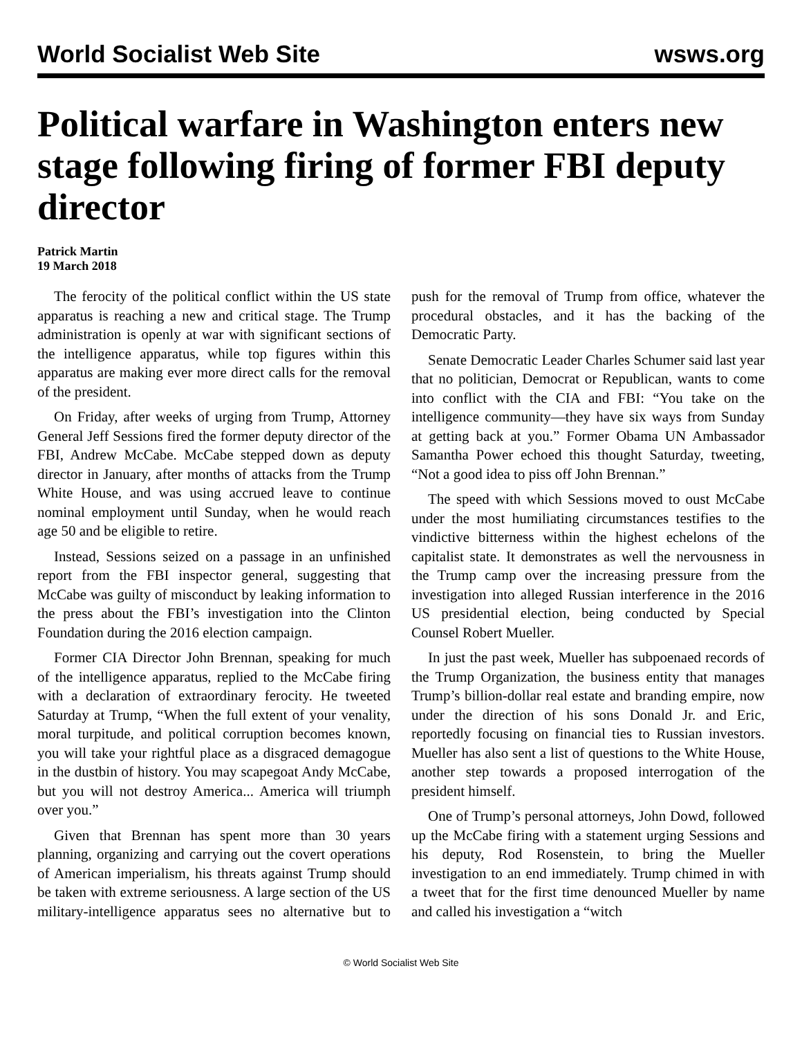World Socialist Web Site
wsws.org
Political warfare in Washington enters new stage following firing of former FBI deputy director
Patrick Martin
19 March 2018
The ferocity of the political conflict within the US state apparatus is reaching a new and critical stage. The Trump administration is openly at war with significant sections of the intelligence apparatus, while top figures within this apparatus are making ever more direct calls for the removal of the president.
On Friday, after weeks of urging from Trump, Attorney General Jeff Sessions fired the former deputy director of the FBI, Andrew McCabe. McCabe stepped down as deputy director in January, after months of attacks from the Trump White House, and was using accrued leave to continue nominal employment until Sunday, when he would reach age 50 and be eligible to retire.
Instead, Sessions seized on a passage in an unfinished report from the FBI inspector general, suggesting that McCabe was guilty of misconduct by leaking information to the press about the FBI’s investigation into the Clinton Foundation during the 2016 election campaign.
Former CIA Director John Brennan, speaking for much of the intelligence apparatus, replied to the McCabe firing with a declaration of extraordinary ferocity. He tweeted Saturday at Trump, “When the full extent of your venality, moral turpitude, and political corruption becomes known, you will take your rightful place as a disgraced demagogue in the dustbin of history. You may scapegoat Andy McCabe, but you will not destroy America... America will triumph over you.”
Given that Brennan has spent more than 30 years planning, organizing and carrying out the covert operations of American imperialism, his threats against Trump should be taken with extreme seriousness. A large section of the US military-intelligence apparatus sees no alternative but to push for the removal of Trump from office, whatever the procedural obstacles, and it has the backing of the Democratic Party.
Senate Democratic Leader Charles Schumer said last year that no politician, Democrat or Republican, wants to come into conflict with the CIA and FBI: “You take on the intelligence community—they have six ways from Sunday at getting back at you.” Former Obama UN Ambassador Samantha Power echoed this thought Saturday, tweeting, “Not a good idea to piss off John Brennan.”
The speed with which Sessions moved to oust McCabe under the most humiliating circumstances testifies to the vindictive bitterness within the highest echelons of the capitalist state. It demonstrates as well the nervousness in the Trump camp over the increasing pressure from the investigation into alleged Russian interference in the 2016 US presidential election, being conducted by Special Counsel Robert Mueller.
In just the past week, Mueller has subpoenaed records of the Trump Organization, the business entity that manages Trump’s billion-dollar real estate and branding empire, now under the direction of his sons Donald Jr. and Eric, reportedly focusing on financial ties to Russian investors. Mueller has also sent a list of questions to the White House, another step towards a proposed interrogation of the president himself.
One of Trump’s personal attorneys, John Dowd, followed up the McCabe firing with a statement urging Sessions and his deputy, Rod Rosenstein, to bring the Mueller investigation to an end immediately. Trump chimed in with a tweet that for the first time denounced Mueller by name and called his investigation a “witch
© World Socialist Web Site